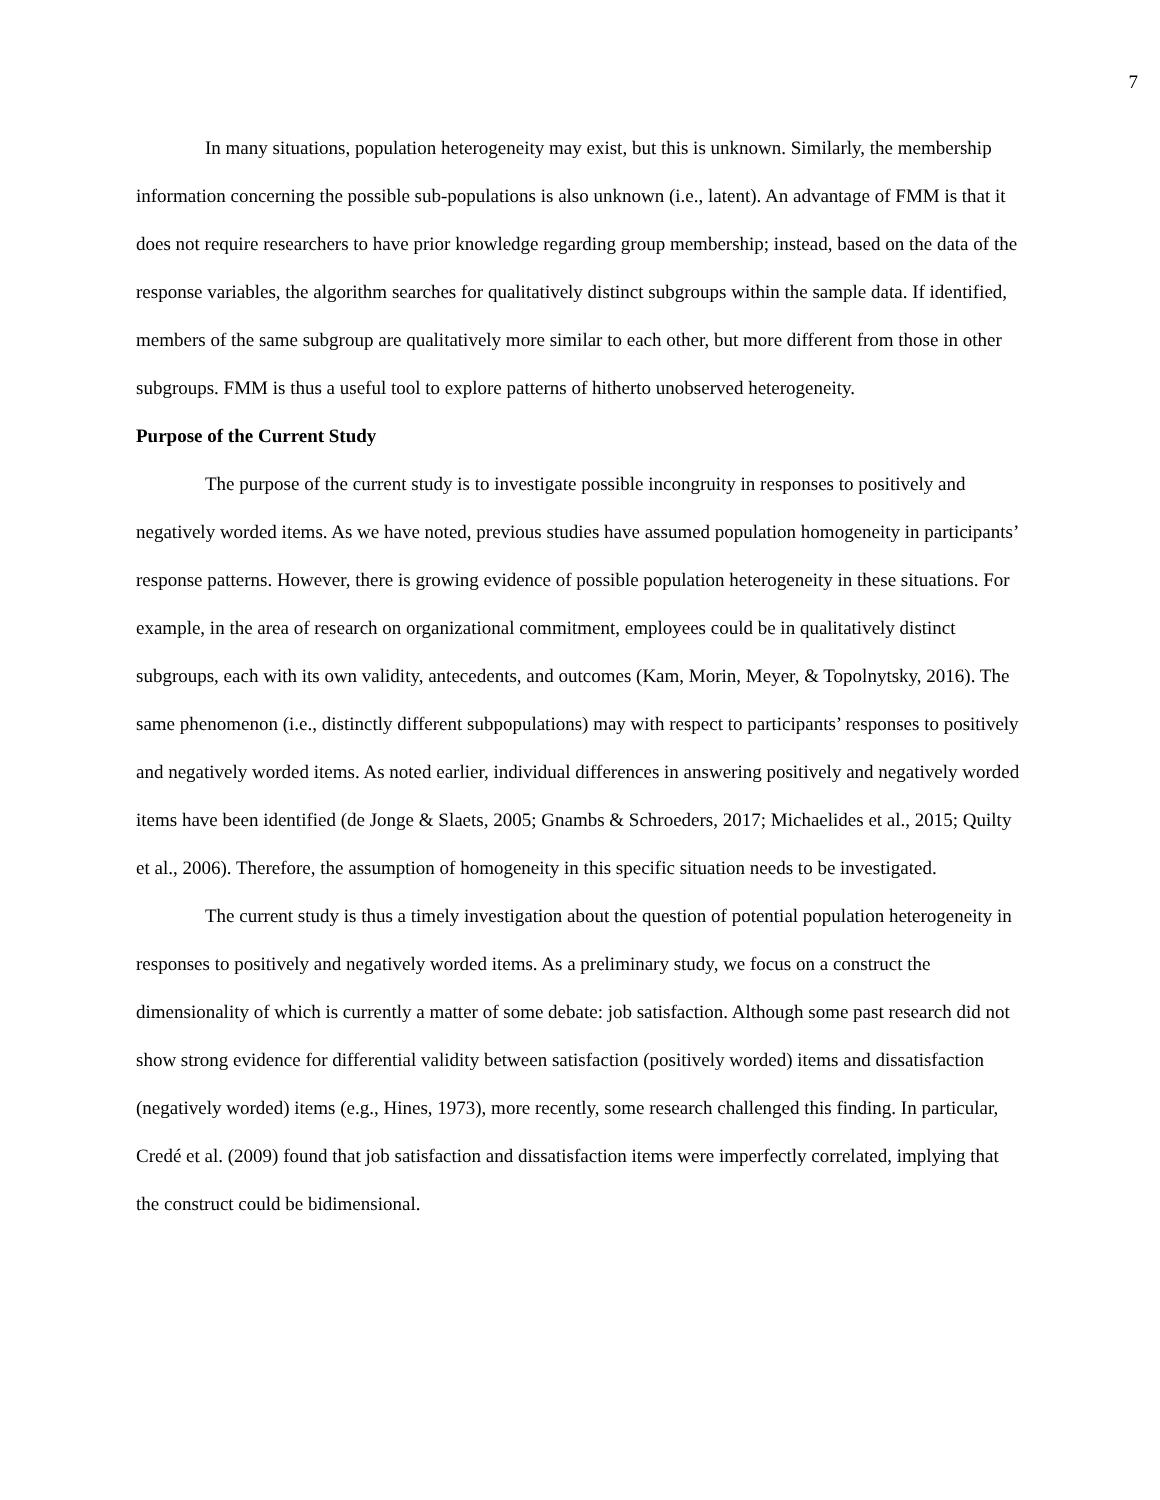7
In many situations, population heterogeneity may exist, but this is unknown. Similarly, the membership information concerning the possible sub-populations is also unknown (i.e., latent). An advantage of FMM is that it does not require researchers to have prior knowledge regarding group membership; instead, based on the data of the response variables, the algorithm searches for qualitatively distinct subgroups within the sample data. If identified, members of the same subgroup are qualitatively more similar to each other, but more different from those in other subgroups. FMM is thus a useful tool to explore patterns of hitherto unobserved heterogeneity.
Purpose of the Current Study
The purpose of the current study is to investigate possible incongruity in responses to positively and negatively worded items. As we have noted, previous studies have assumed population homogeneity in participants’ response patterns. However, there is growing evidence of possible population heterogeneity in these situations. For example, in the area of research on organizational commitment, employees could be in qualitatively distinct subgroups, each with its own validity, antecedents, and outcomes (Kam, Morin, Meyer, & Topolnytsky, 2016). The same phenomenon (i.e., distinctly different subpopulations) may with respect to participants’ responses to positively and negatively worded items. As noted earlier, individual differences in answering positively and negatively worded items have been identified (de Jonge & Slaets, 2005; Gnambs & Schroeders, 2017; Michaelides et al., 2015; Quilty et al., 2006). Therefore, the assumption of homogeneity in this specific situation needs to be investigated.
The current study is thus a timely investigation about the question of potential population heterogeneity in responses to positively and negatively worded items. As a preliminary study, we focus on a construct the dimensionality of which is currently a matter of some debate: job satisfaction. Although some past research did not show strong evidence for differential validity between satisfaction (positively worded) items and dissatisfaction (negatively worded) items (e.g., Hines, 1973), more recently, some research challenged this finding. In particular, Credé et al. (2009) found that job satisfaction and dissatisfaction items were imperfectly correlated, implying that the construct could be bidimensional.